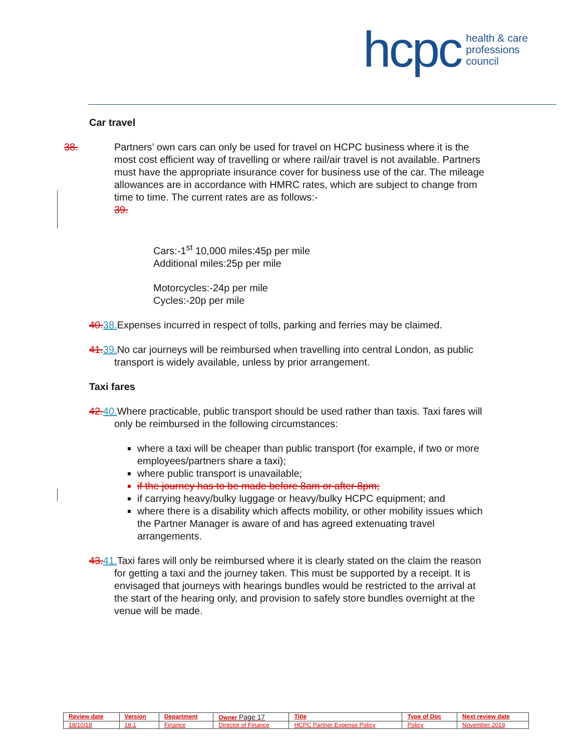hcpc health & care
professions
council
Car travel
38. Partners’ own cars can only be used for travel on HCPC business where it is the most cost efficient way of travelling or where rail/air travel is not available. Partners must have the appropriate insurance cover for business use of the car. The mileage allowances are in accordance with HMRC rates, which are subject to change from time to time. The current rates are as follows:-
39.
Cars:-1<sup>st</sup> 10,000 miles:45p per mile
Additional miles:25p per mile
Motorcycles:-24p per mile
Cycles:-20p per mile
40. 38. Expenses incurred in respect of tolls, parking and ferries may be claimed.
41. 39. No car journeys will be reimbursed when travelling into central London, as public transport is widely available, unless by prior arrangement.
Taxi fares
42. 40. Where practicable, public transport should be used rather than taxis. Taxi fares will only be reimbursed in the following circumstances:
where a taxi will be cheaper than public transport (for example, if two or more employees/partners share a taxi);
where public transport is unavailable;
if the journey has to be made before 8am or after 8pm;
if carrying heavy/bulky luggage or heavy/bulky HCPC equipment; and
where there is a disability which affects mobility, or other mobility issues which the Partner Manager is aware of and has agreed extenuating travel arrangements.
43. 41. Taxi fares will only be reimbursed where it is clearly stated on the claim the reason for getting a taxi and the journey taken. This must be supported by a receipt. It is envisaged that journeys with hearings bundles would be restricted to the arrival at the start of the hearing only, and provision to safely store bundles overnight at the venue will be made.
| Review date | Version | Department | Owner Page 17 | Title | Type of Doc | Next review date |
| 18/10/18 | 18.1 | Finance | Director of Finance | HCPC Partner Expense Policy | Policy | November 2019 |